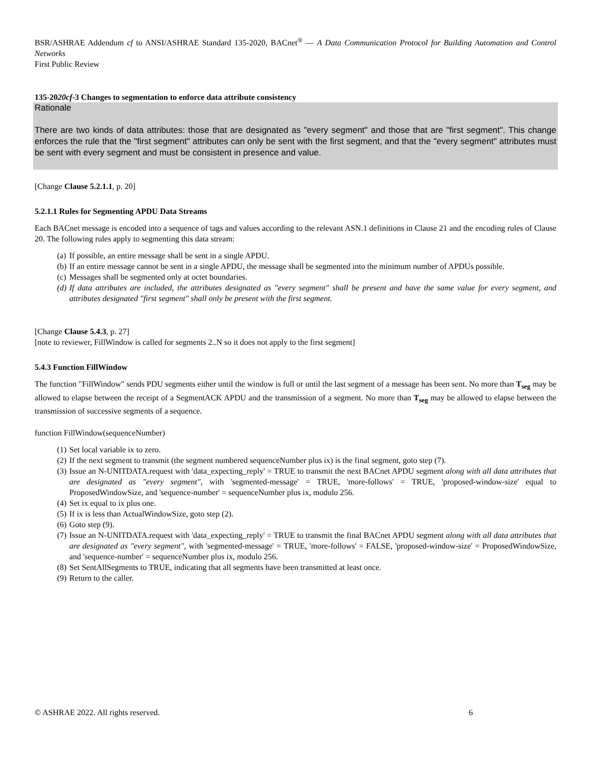BSR/ASHRAE Addendum cf to ANSI/ASHRAE Standard 135-2020, BACnet<sup>®</sup> — A Data Communication Protocol for Building Automation and Control Networks
First Public Review
135-2020cf-3 Changes to segmentation to enforce data attribute consistency
Rationale
There are two kinds of data attributes: those that are designated as "every segment" and those that are "first segment". This change enforces the rule that the "first segment" attributes can only be sent with the first segment, and that the "every segment" attributes must be sent with every segment and must be consistent in presence and value.
[Change Clause 5.2.1.1, p. 20]
5.2.1.1 Rules for Segmenting APDU Data Streams
Each BACnet message is encoded into a sequence of tags and values according to the relevant ASN.1 definitions in Clause 21 and the encoding rules of Clause 20. The following rules apply to segmenting this data stream:
(a) If possible, an entire message shall be sent in a single APDU.
(b) If an entire message cannot be sent in a single APDU, the message shall be segmented into the minimum number of APDUs possible.
(c) Messages shall be segmented only at octet boundaries.
(d) If data attributes are included, the attributes designated as "every segment" shall be present and have the same value for every segment, and attributes designated "first segment" shall only be present with the first segment.
[Change Clause 5.4.3, p. 27]
[note to reviewer, FillWindow is called for segments 2..N so it does not apply to the first segment]
5.4.3 Function FillWindow
The function "FillWindow" sends PDU segments either until the window is full or until the last segment of a message has been sent. No more than T<sub>seg</sub> may be allowed to elapse between the receipt of a SegmentACK APDU and the transmission of a segment. No more than T<sub>seg</sub> may be allowed to elapse between the transmission of successive segments of a sequence.
function FillWindow(sequenceNumber)
(1) Set local variable ix to zero.
(2) If the next segment to transmit (the segment numbered sequenceNumber plus ix) is the final segment, goto step (7).
(3) Issue an N-UNITDATA.request with 'data_expecting_reply' = TRUE to transmit the next BACnet APDU segment along with all data attributes that are designated as "every segment", with 'segmented-message' = TRUE, 'more-follows' = TRUE, 'proposed-window-size' equal to ProposedWindowSize, and 'sequence-number' = sequenceNumber plus ix, modulo 256.
(4) Set ix equal to ix plus one.
(5) If ix is less than ActualWindowSize, goto step (2).
(6) Goto step (9).
(7) Issue an N-UNITDATA.request with 'data_expecting_reply' = TRUE to transmit the final BACnet APDU segment along with all data attributes that are designated as "every segment", with 'segmented-message' = TRUE, 'more-follows' = FALSE, 'proposed-window-size' = ProposedWindowSize, and 'sequence-number' = sequenceNumber plus ix, modulo 256.
(8) Set SentAllSegments to TRUE, indicating that all segments have been transmitted at least once.
(9) Return to the caller.
© ASHRAE 2022. All rights reserved. 6